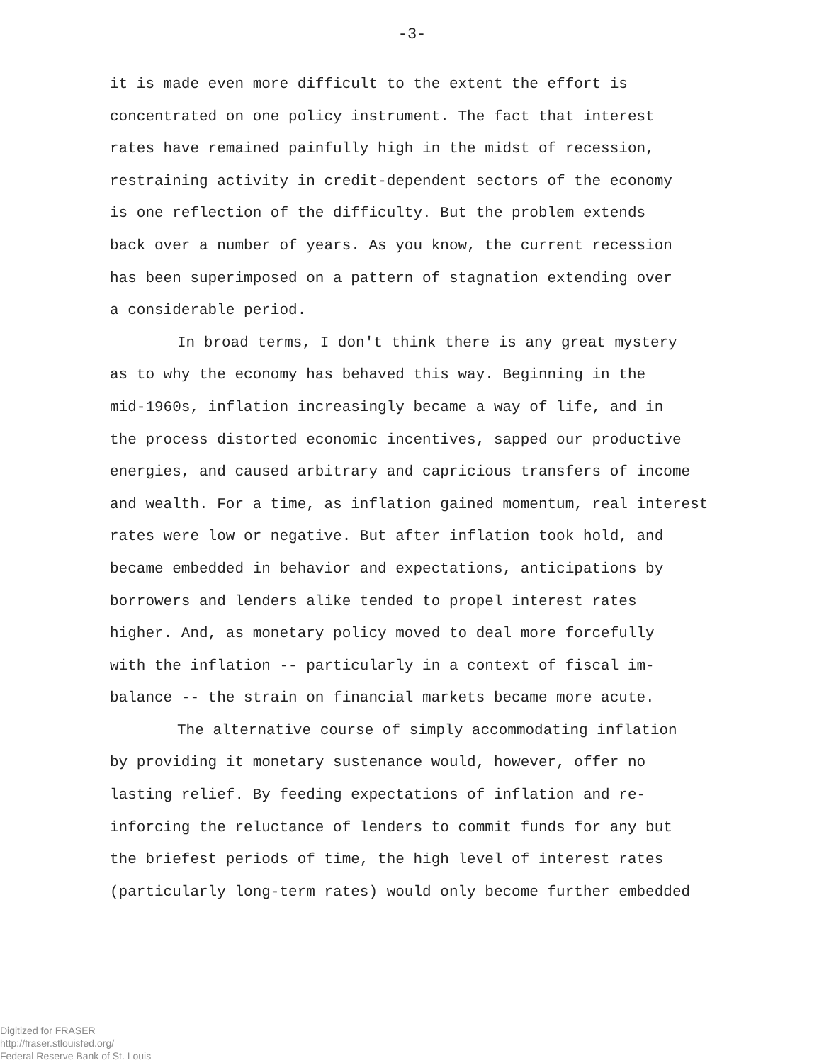-3-
it is made even more difficult to the extent the effort is
concentrated on one policy instrument. The fact that interest
rates have remained painfully high in the midst of recession,
restraining activity in credit-dependent sectors of the economy
is one reflection of the difficulty. But the problem extends
back over a number of years. As you know, the current recession
has been superimposed on a pattern of stagnation extending over
a considerable period.
In broad terms, I don't think there is any great mystery
as to why the economy has behaved this way. Beginning in the
mid-1960s, inflation increasingly became a way of life, and in
the process distorted economic incentives, sapped our productive
energies, and caused arbitrary and capricious transfers of income
and wealth. For a time, as inflation gained momentum, real interest
rates were low or negative. But after inflation took hold, and
became embedded in behavior and expectations, anticipations by
borrowers and lenders alike tended to propel interest rates
higher. And, as monetary policy moved to deal more forcefully
with the inflation -- particularly in a context of fiscal im-
balance -- the strain on financial markets became more acute.
The alternative course of simply accommodating inflation
by providing it monetary sustenance would, however, offer no
lasting relief. By feeding expectations of inflation and re-
inforcing the reluctance of lenders to commit funds for any but
the briefest periods of time, the high level of interest rates
(particularly long-term rates) would only become further embedded
Digitized for FRASER
http://fraser.stlouisfed.org/
Federal Reserve Bank of St. Louis